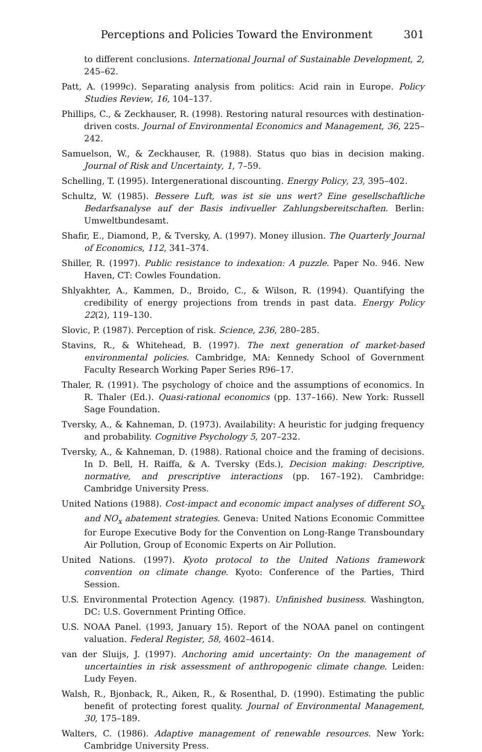Perceptions and Policies Toward the Environment 301
to different conclusions. International Journal of Sustainable Development, 2, 245–62.
Patt, A. (1999c). Separating analysis from politics: Acid rain in Europe. Policy Studies Review, 16, 104–137.
Phillips, C., & Zeckhauser, R. (1998). Restoring natural resources with destination-driven costs. Journal of Environmental Economics and Management, 36, 225–242.
Samuelson, W., & Zeckhauser, R. (1988). Status quo bias in decision making. Journal of Risk and Uncertainty, 1, 7–59.
Schelling, T. (1995). Intergenerational discounting. Energy Policy, 23, 395–402.
Schultz, W. (1985). Bessere Luft, was ist sie uns wert? Eine gesellschaftliche Bedarfsanalyse auf der Basis indivueller Zahlungsbereitschaften. Berlin: Umweltbundesamt.
Shafir, E., Diamond, P., & Tversky, A. (1997). Money illusion. The Quarterly Journal of Economics, 112, 341–374.
Shiller, R. (1997). Public resistance to indexation: A puzzle. Paper No. 946. New Haven, CT: Cowles Foundation.
Shlyakhter, A., Kammen, D., Broido, C., & Wilson, R. (1994). Quantifying the credibility of energy projections from trends in past data. Energy Policy 22(2), 119–130.
Slovic, P. (1987). Perception of risk. Science, 236, 280–285.
Stavins, R., & Whitehead, B. (1997). The next generation of market-based environmental policies. Cambridge, MA: Kennedy School of Government Faculty Research Working Paper Series R96–17.
Thaler, R. (1991). The psychology of choice and the assumptions of economics. In R. Thaler (Ed.). Quasi-rational economics (pp. 137–166). New York: Russell Sage Foundation.
Tversky, A., & Kahneman, D. (1973). Availability: A heuristic for judging frequency and probability. Cognitive Psychology 5, 207–232.
Tversky, A., & Kahneman, D. (1988). Rational choice and the framing of decisions. In D. Bell, H. Raiffa, & A. Tversky (Eds.), Decision making: Descriptive, normative, and prescriptive interactions (pp. 167–192). Cambridge: Cambridge University Press.
United Nations (1988). Cost-impact and economic impact analyses of different SO<sub>x</sub> and NO<sub>x</sub> abatement strategies. Geneva: United Nations Economic Committee for Europe Executive Body for the Convention on Long-Range Transboundary Air Pollution, Group of Economic Experts on Air Pollution.
United Nations. (1997). Kyoto protocol to the United Nations framework convention on climate change. Kyoto: Conference of the Parties, Third Session.
U.S. Environmental Protection Agency. (1987). Unfinished business. Washington, DC: U.S. Government Printing Office.
U.S. NOAA Panel. (1993, January 15). Report of the NOAA panel on contingent valuation. Federal Register, 58, 4602–4614.
van der Sluijs, J. (1997). Anchoring amid uncertainty: On the management of uncertainties in risk assessment of anthropogenic climate change. Leiden: Ludy Feyen.
Walsh, R., Bjonback, R., Aiken, R., & Rosenthal, D. (1990). Estimating the public benefit of protecting forest quality. Journal of Environmental Management, 30, 175–189.
Walters, C. (1986). Adaptive management of renewable resources. New York: Cambridge University Press.